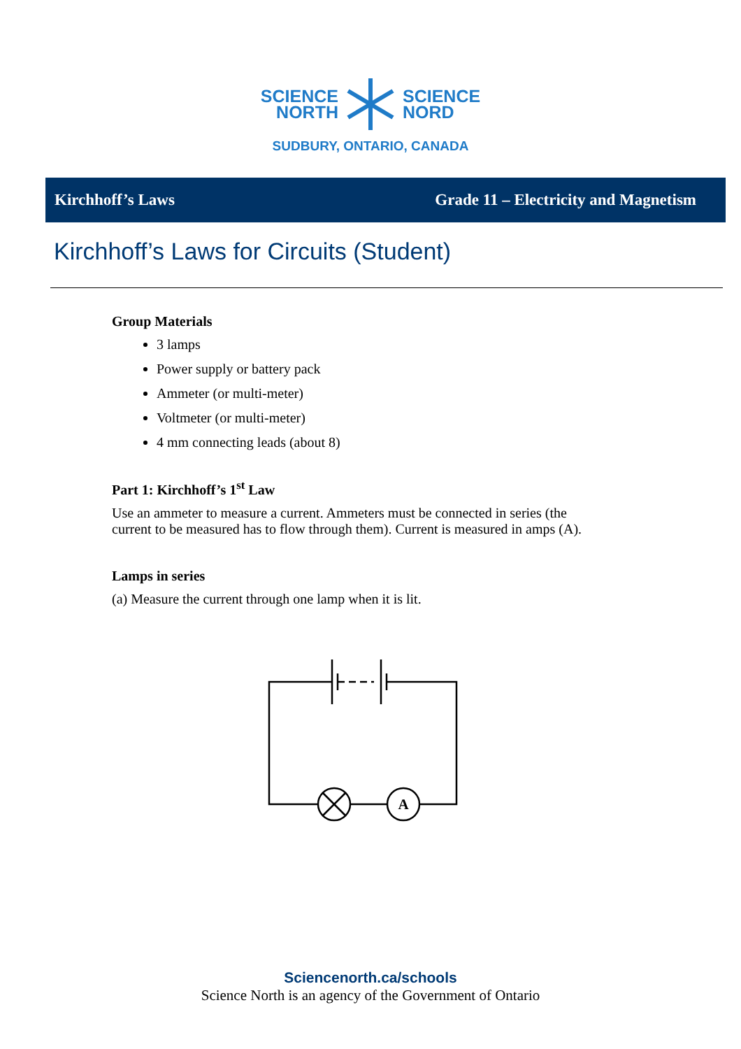SCIENCE
NORTH
SCIENCE
NORD
SUDBURY, ONTARIO, CANADA
Kirchhoff’s Laws Grade 11 – Electricity and Magnetism
Kirchhoff’s Laws for Circuits (Student)
Group Materials
3 lamps
Power supply or battery pack
Ammeter (or multi-meter)
Voltmeter (or multi-meter)
4 mm connecting leads (about 8)
Part 1: Kirchhoff’s 1<sup>st</sup> Law
Use an ammeter to measure a current. Ammeters must be connected in series (the
current to be measured has to flow through them). Current is measured in amps (A).
Lamps in series
(a) Measure the current through one lamp when it is lit.
A
Sciencenorth.ca/schools
Science North is an agency of the Government of Ontario